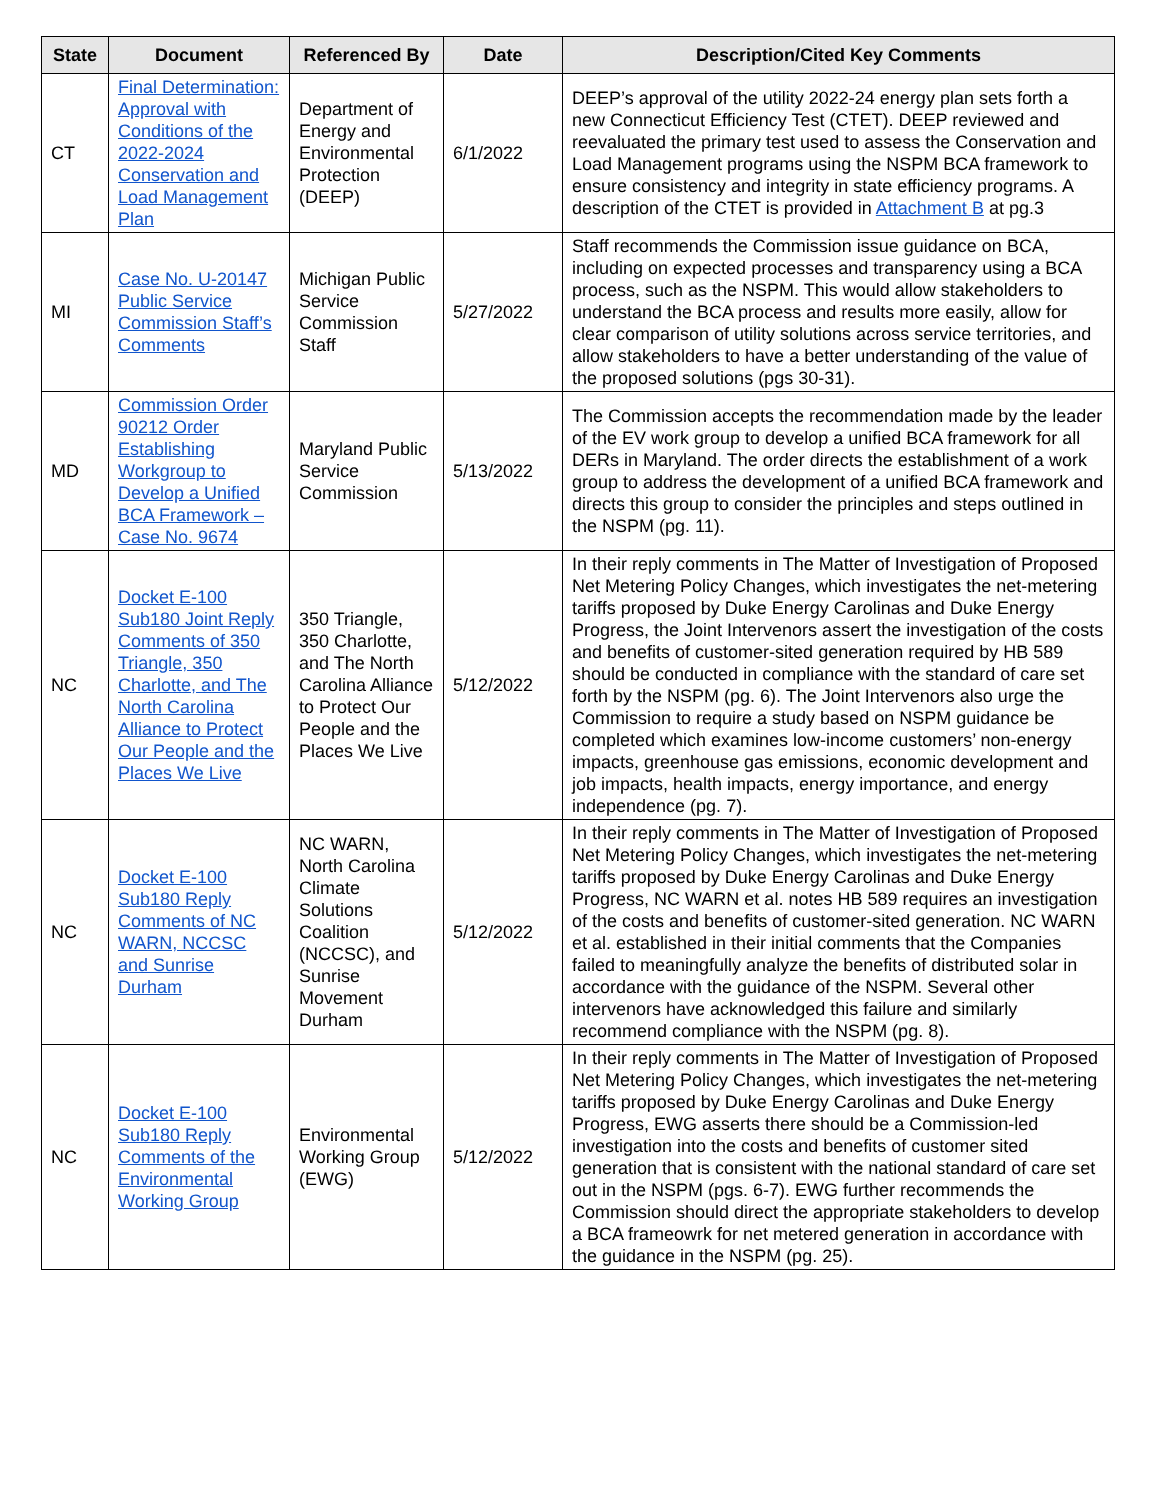| State | Document | Referenced By | Date | Description/Cited Key Comments |
| --- | --- | --- | --- | --- |
| CT | Final Determination: Approval with Conditions of the 2022-2024 Conservation and Load Management Plan | Department of Energy and Environmental Protection (DEEP) | 6/1/2022 | DEEP’s approval of the utility 2022-24 energy plan sets forth a new Connecticut Efficiency Test (CTET). DEEP reviewed and reevaluated the primary test used to assess the Conservation and Load Management programs using the NSPM BCA framework to ensure consistency and integrity in state efficiency programs. A description of the CTET is provided in Attachment B at pg.3 |
| MI | Case No. U-20147 Public Service Commission Staff’s Comments | Michigan Public Service Commission Staff | 5/27/2022 | Staff recommends the Commission issue guidance on BCA, including on expected processes and transparency using a BCA process, such as the NSPM. This would allow stakeholders to understand the BCA process and results more easily, allow for clear comparison of utility solutions across service territories, and allow stakeholders to have a better understanding of the value of the proposed solutions (pgs 30-31). |
| MD | Commission Order 90212 Order Establishing Workgroup to Develop a Unified BCA Framework – Case No. 9674 | Maryland Public Service Commission | 5/13/2022 | The Commission accepts the recommendation made by the leader of the EV work group to develop a unified BCA framework for all DERs in Maryland. The order directs the establishment of a work group to address the development of a unified BCA framework and directs this group to consider the principles and steps outlined in the NSPM (pg. 11). |
| NC | Docket E-100 Sub180 Joint Reply Comments of 350 Triangle, 350 Charlotte, and The North Carolina Alliance to Protect Our People and the Places We Live | 350 Triangle, 350 Charlotte, and The North Carolina Alliance to Protect Our People and the Places We Live | 5/12/2022 | In their reply comments in The Matter of Investigation of Proposed Net Metering Policy Changes, which investigates the net-metering tariffs proposed by Duke Energy Carolinas and Duke Energy Progress, the Joint Intervenors assert the investigation of the costs and benefits of customer-sited generation required by HB 589 should be conducted in compliance with the standard of care set forth by the NSPM (pg. 6). The Joint Intervenors also urge the Commission to require a study based on NSPM guidance be completed which examines low-income customers’ non-energy impacts, greenhouse gas emissions, economic development and job impacts, health impacts, energy importance, and energy independence (pg. 7). |
| NC | Docket E-100 Sub180 Reply Comments of NC WARN, NCCSC and Sunrise Durham | NC WARN, North Carolina Climate Solutions Coalition (NCCSC), and Sunrise Movement Durham | 5/12/2022 | In their reply comments in The Matter of Investigation of Proposed Net Metering Policy Changes, which investigates the net-metering tariffs proposed by Duke Energy Carolinas and Duke Energy Progress, NC WARN et al. notes HB 589 requires an investigation of the costs and benefits of customer-sited generation. NC WARN et al. established in their initial comments that the Companies failed to meaningfully analyze the benefits of distributed solar in accordance with the guidance of the NSPM. Several other intervenors have acknowledged this failure and similarly recommend compliance with the NSPM (pg. 8). |
| NC | Docket E-100 Sub180 Reply Comments of the Environmental Working Group | Environmental Working Group (EWG) | 5/12/2022 | In their reply comments in The Matter of Investigation of Proposed Net Metering Policy Changes, which investigates the net-metering tariffs proposed by Duke Energy Carolinas and Duke Energy Progress, EWG asserts there should be a Commission-led investigation into the costs and benefits of customer sited generation that is consistent with the national standard of care set out in the NSPM (pgs. 6-7). EWG further recommends the Commission should direct the appropriate stakeholders to develop a BCA frameowrk for net metered generation in accordance with the guidance in the NSPM (pg. 25). |